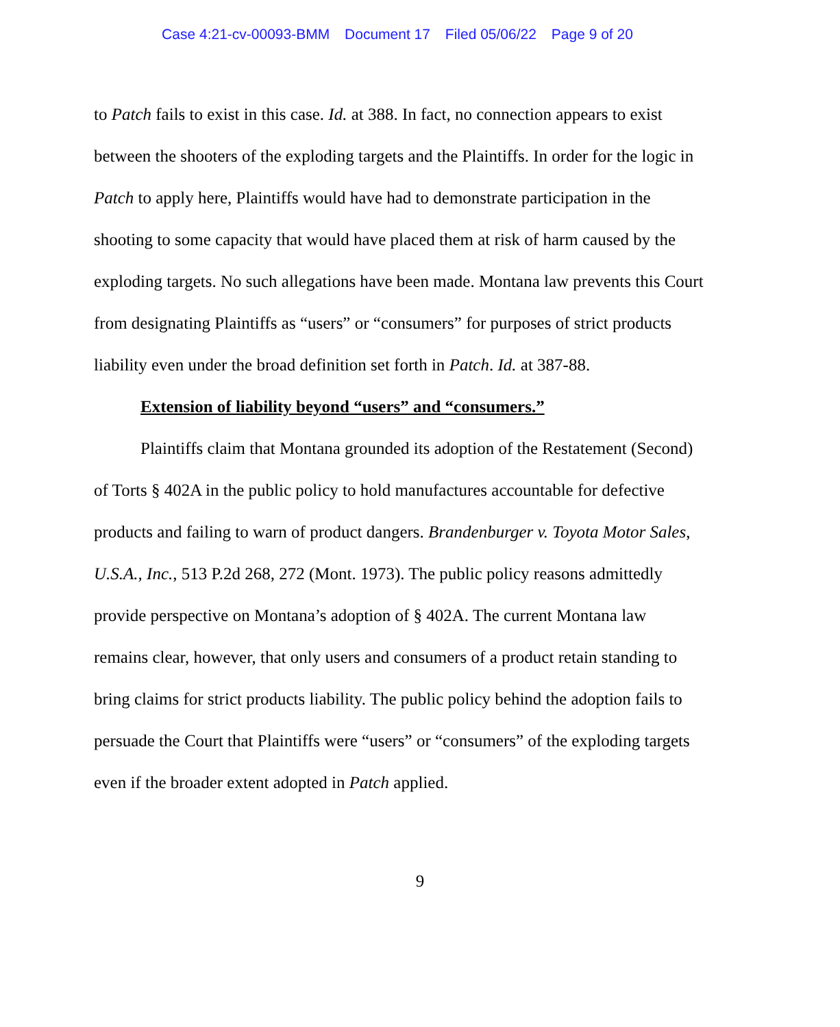Case 4:21-cv-00093-BMM Document 17 Filed 05/06/22 Page 9 of 20
to Patch fails to exist in this case. Id. at 388. In fact, no connection appears to exist between the shooters of the exploding targets and the Plaintiffs. In order for the logic in Patch to apply here, Plaintiffs would have had to demonstrate participation in the shooting to some capacity that would have placed them at risk of harm caused by the exploding targets. No such allegations have been made. Montana law prevents this Court from designating Plaintiffs as “users” or “consumers” for purposes of strict products liability even under the broad definition set forth in Patch. Id. at 387-88.
Extension of liability beyond “users” and “consumers.”
Plaintiffs claim that Montana grounded its adoption of the Restatement (Second) of Torts § 402A in the public policy to hold manufactures accountable for defective products and failing to warn of product dangers. Brandenburger v. Toyota Motor Sales, U.S.A., Inc., 513 P.2d 268, 272 (Mont. 1973). The public policy reasons admittedly provide perspective on Montana’s adoption of § 402A. The current Montana law remains clear, however, that only users and consumers of a product retain standing to bring claims for strict products liability. The public policy behind the adoption fails to persuade the Court that Plaintiffs were “users” or “consumers” of the exploding targets even if the broader extent adopted in Patch applied.
9